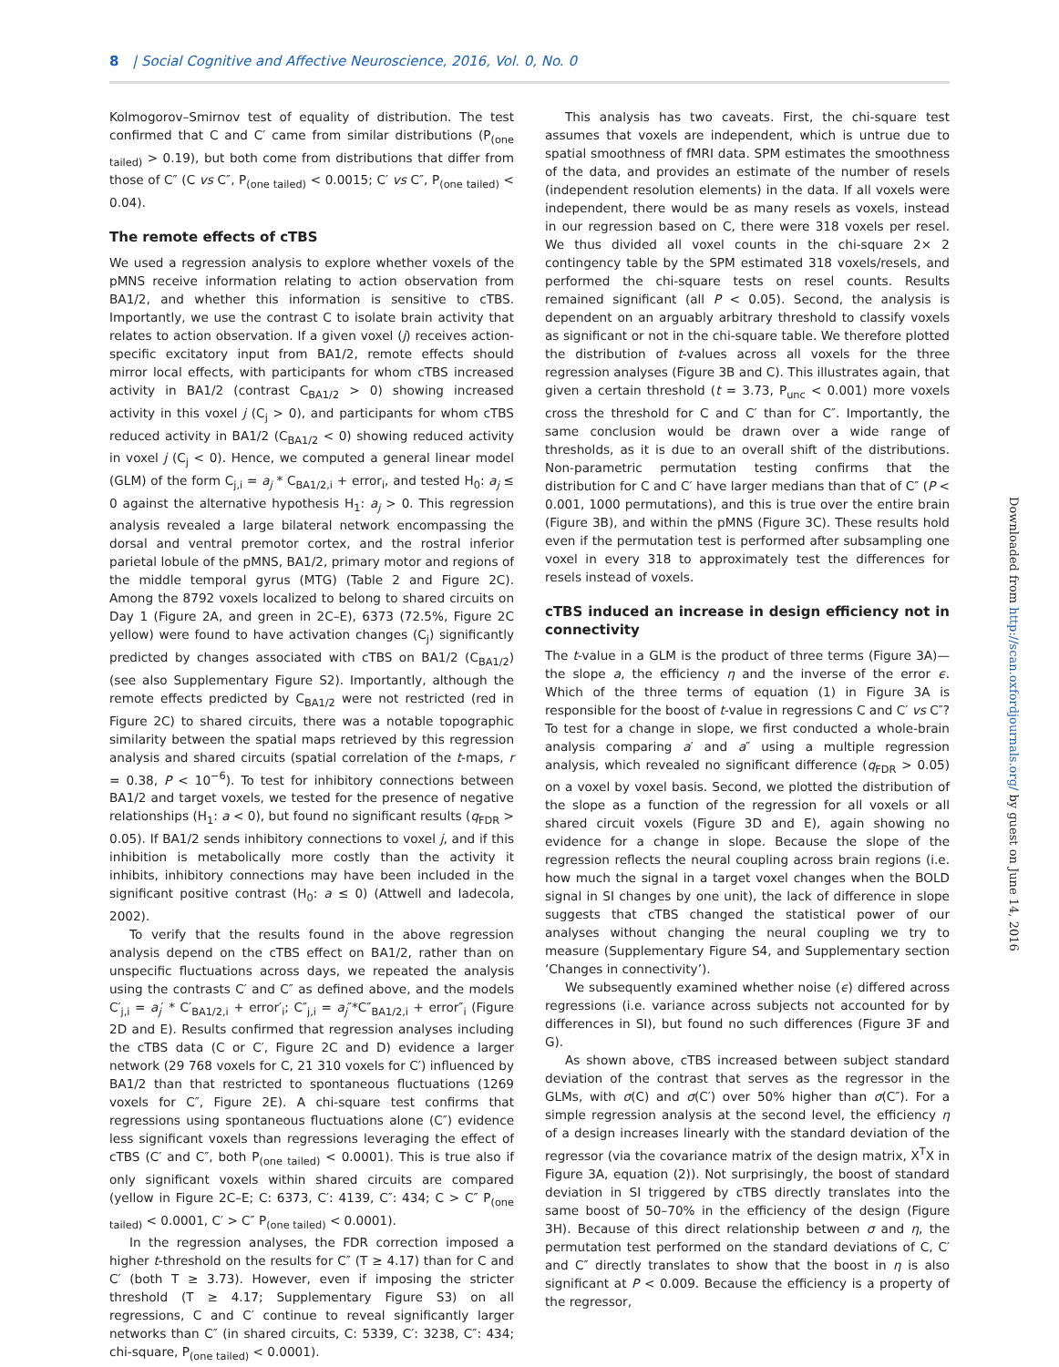8 | Social Cognitive and Affective Neuroscience, 2016, Vol. 0, No. 0
Kolmogorov–Smirnov test of equality of distribution. The test confirmed that C and C′ came from similar distributions (P<sub>(one tailed)</sub> > 0.19), but both come from distributions that differ from those of C″ (C vs C″, P<sub>(one tailed)</sub> < 0.0015; C′ vs C″, P<sub>(one tailed)</sub> < 0.04).
The remote effects of cTBS
We used a regression analysis to explore whether voxels of the pMNS receive information relating to action observation from BA1/2, and whether this information is sensitive to cTBS. Importantly, we use the contrast C to isolate brain activity that relates to action observation. If a given voxel (j) receives action-specific excitatory input from BA1/2, remote effects should mirror local effects, with participants for whom cTBS increased activity in BA1/2 (contrast C<sub>BA1/2</sub> > 0) showing increased activity in this voxel j (C<sub>j</sub> > 0), and participants for whom cTBS reduced activity in BA1/2 (C<sub>BA1/2</sub> < 0) showing reduced activity in voxel j (C<sub>j</sub> < 0). Hence, we computed a general linear model (GLM) of the form C<sub>j,i</sub> = a<sub>j</sub> * C<sub>BA1/2,i</sub> + error<sub>i</sub>, and tested H<sub>0</sub>: a<sub>j</sub> ≤ 0 against the alternative hypothesis H<sub>1</sub>: a<sub>j</sub> > 0. This regression analysis revealed a large bilateral network encompassing the dorsal and ventral premotor cortex, and the rostral inferior parietal lobule of the pMNS, BA1/2, primary motor and regions of the middle temporal gyrus (MTG) (Table 2 and Figure 2C). Among the 8792 voxels localized to belong to shared circuits on Day 1 (Figure 2A, and green in 2C–E), 6373 (72.5%, Figure 2C yellow) were found to have activation changes (C<sub>j</sub>) significantly predicted by changes associated with cTBS on BA1/2 (C<sub>BA1/2</sub>) (see also Supplementary Figure S2). Importantly, although the remote effects predicted by C<sub>BA1/2</sub> were not restricted (red in Figure 2C) to shared circuits, there was a notable topographic similarity between the spatial maps retrieved by this regression analysis and shared circuits (spatial correlation of the t-maps, r = 0.38, P < 10<sup>−6</sup>). To test for inhibitory connections between BA1/2 and target voxels, we tested for the presence of negative relationships (H<sub>1</sub>: a < 0), but found no significant results (q<sub>FDR</sub> > 0.05). If BA1/2 sends inhibitory connections to voxel j, and if this inhibition is metabolically more costly than the activity it inhibits, inhibitory connections may have been included in the significant positive contrast (H<sub>0</sub>: a ≤ 0) (Attwell and Iadecola, 2002).
To verify that the results found in the above regression analysis depend on the cTBS effect on BA1/2, rather than on unspecific fluctuations across days, we repeated the analysis using the contrasts C′ and C″ as defined above, and the models C′<sub>j,i</sub> = a<sub>j</sub>′ * C′<sub>BA1/2,i</sub> + error′<sub>i</sub>; C″<sub>j,i</sub> = a<sub>j</sub>″*C″<sub>BA1/2,i</sub> + error″<sub>i</sub> (Figure 2D and E). Results confirmed that regression analyses including the cTBS data (C or C′, Figure 2C and D) evidence a larger network (29 768 voxels for C, 21 310 voxels for C′) influenced by BA1/2 than that restricted to spontaneous fluctuations (1269 voxels for C″, Figure 2E). A chi-square test confirms that regressions using spontaneous fluctuations alone (C″) evidence less significant voxels than regressions leveraging the effect of cTBS (C′ and C″, both P<sub>(one tailed)</sub> < 0.0001). This is true also if only significant voxels within shared circuits are compared (yellow in Figure 2C–E; C: 6373, C′: 4139, C″: 434; C > C″ P<sub>(one tailed)</sub> < 0.0001, C′ > C″ P<sub>(one tailed)</sub> < 0.0001).
In the regression analyses, the FDR correction imposed a higher t-threshold on the results for C″ (T ≥ 4.17) than for C and C′ (both T ≥ 3.73). However, even if imposing the stricter threshold (T ≥ 4.17; Supplementary Figure S3) on all regressions, C and C′ continue to reveal significantly larger networks than C″ (in shared circuits, C: 5339, C′: 3238, C″: 434; chi-square, P<sub>(one tailed)</sub> < 0.0001).
This analysis has two caveats. First, the chi-square test assumes that voxels are independent, which is untrue due to spatial smoothness of fMRI data. SPM estimates the smoothness of the data, and provides an estimate of the number of resels (independent resolution elements) in the data. If all voxels were independent, there would be as many resels as voxels, instead in our regression based on C, there were 318 voxels per resel. We thus divided all voxel counts in the chi-square 2× 2 contingency table by the SPM estimated 318 voxels/resels, and performed the chi-square tests on resel counts. Results remained significant (all P < 0.05). Second, the analysis is dependent on an arguably arbitrary threshold to classify voxels as significant or not in the chi-square table. We therefore plotted the distribution of t-values across all voxels for the three regression analyses (Figure 3B and C). This illustrates again, that given a certain threshold (t = 3.73, P<sub>unc</sub> < 0.001) more voxels cross the threshold for C and C′ than for C″. Importantly, the same conclusion would be drawn over a wide range of thresholds, as it is due to an overall shift of the distributions. Non-parametric permutation testing confirms that the distribution for C and C′ have larger medians than that of C″ (P < 0.001, 1000 permutations), and this is true over the entire brain (Figure 3B), and within the pMNS (Figure 3C). These results hold even if the permutation test is performed after subsampling one voxel in every 318 to approximately test the differences for resels instead of voxels.
cTBS induced an increase in design efficiency not in connectivity
The t-value in a GLM is the product of three terms (Figure 3A)—the slope a, the efficiency η and the inverse of the error ϵ. Which of the three terms of equation (1) in Figure 3A is responsible for the boost of t-value in regressions C and C′ vs C″? To test for a change in slope, we first conducted a whole-brain analysis comparing a′ and a″ using a multiple regression analysis, which revealed no significant difference (q<sub>FDR</sub> > 0.05) on a voxel by voxel basis. Second, we plotted the distribution of the slope as a function of the regression for all voxels or all shared circuit voxels (Figure 3D and E), again showing no evidence for a change in slope. Because the slope of the regression reflects the neural coupling across brain regions (i.e. how much the signal in a target voxel changes when the BOLD signal in SI changes by one unit), the lack of difference in slope suggests that cTBS changed the statistical power of our analyses without changing the neural coupling we try to measure (Supplementary Figure S4, and Supplementary section ‘Changes in connectivity’).
We subsequently examined whether noise (ϵ) differed across regressions (i.e. variance across subjects not accounted for by differences in SI), but found no such differences (Figure 3F and G).
As shown above, cTBS increased between subject standard deviation of the contrast that serves as the regressor in the GLMs, with σ(C) and σ(C′) over 50% higher than σ(C″). For a simple regression analysis at the second level, the efficiency η of a design increases linearly with the standard deviation of the regressor (via the covariance matrix of the design matrix, X<sup>T</sup>X in Figure 3A, equation (2)). Not surprisingly, the boost of standard deviation in SI triggered by cTBS directly translates into the same boost of 50–70% in the efficiency of the design (Figure 3H). Because of this direct relationship between σ and η, the permutation test performed on the standard deviations of C, C′ and C″ directly translates to show that the boost in η is also significant at P < 0.009. Because the efficiency is a property of the regressor,
Downloaded from http://scan.oxfordjournals.org/ by guest on June 14, 2016